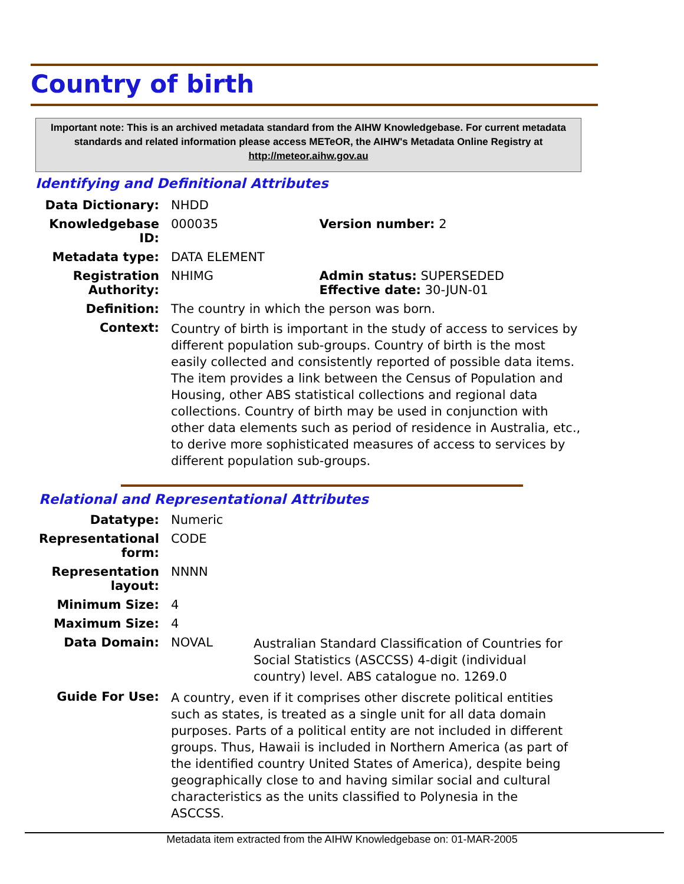Country of birth
Important note: This is an archived metadata standard from the AIHW Knowledgebase. For current metadata standards and related information please access METeOR, the AIHW's Metadata Online Registry at http://meteor.aihw.gov.au
Identifying and Definitional Attributes
| Data Dictionary: | NHDD | |
| Knowledgebase ID: | 000035 | Version number: 2 |
| Metadata type: | DATA ELEMENT | |
| Registration Authority: | NHIMG | Admin status: SUPERSEDED Effective date: 30-JUN-01 |
| Definition: | The country in which the person was born. | |
| Context: | Country of birth is important in the study of access to services by different population sub-groups. Country of birth is the most easily collected and consistently reported of possible data items. The item provides a link between the Census of Population and Housing, other ABS statistical collections and regional data collections. Country of birth may be used in conjunction with other data elements such as period of residence in Australia, etc., to derive more sophisticated measures of access to services by different population sub-groups. | |
Relational and Representational Attributes
| Datatype: | Numeric | |
| Representational form: | CODE | |
| Representation layout: | NNNN | |
| Minimum Size: | 4 | |
| Maximum Size: | 4 | |
| Data Domain: | NOVAL | Australian Standard Classification of Countries for Social Statistics (ASCCSS) 4-digit (individual country) level. ABS catalogue no. 1269.0 |
| Guide For Use: | A country, even if it comprises other discrete political entities such as states, is treated as a single unit for all data domain purposes. Parts of a political entity are not included in different groups. Thus, Hawaii is included in Northern America (as part of the identified country United States of America), despite being geographically close to and having similar social and cultural characteristics as the units classified to Polynesia in the ASCCSS. | |
Metadata item extracted from the AIHW Knowledgebase on: 01-MAR-2005